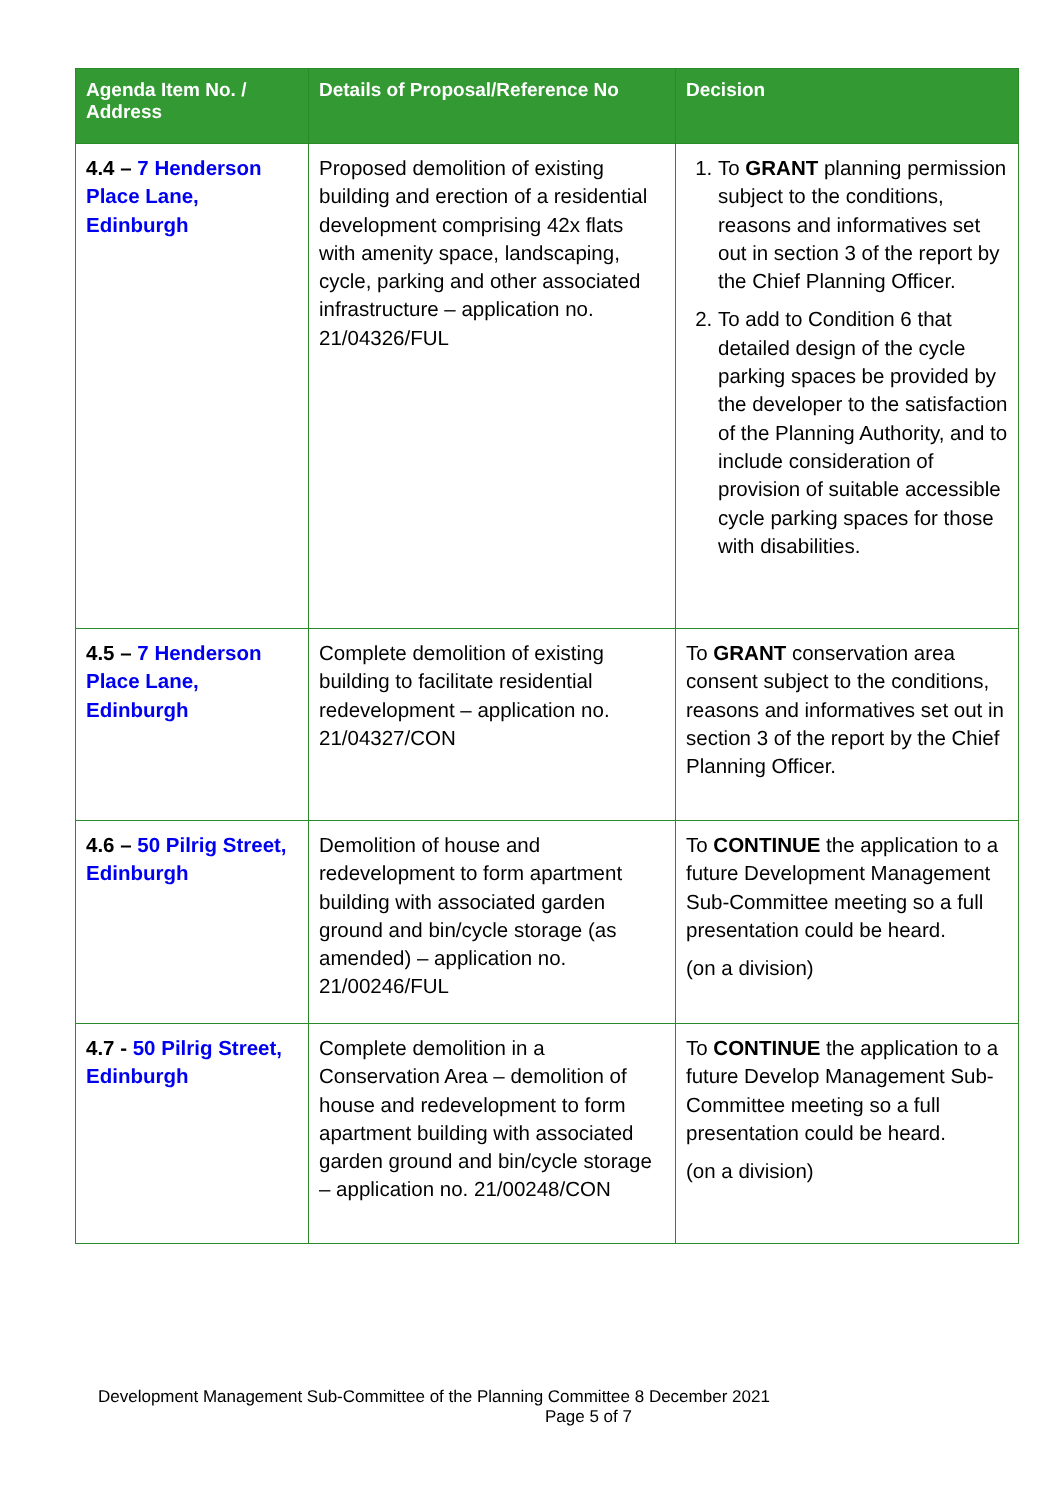| Agenda Item No. / Address | Details of Proposal/Reference No | Decision |
| --- | --- | --- |
| 4.4 – 7 Henderson Place Lane, Edinburgh | Proposed demolition of existing building and erection of a residential development comprising 42x flats with amenity space, landscaping, cycle, parking and other associated infrastructure – application no. 21/04326/FUL | 1. To GRANT planning permission subject to the conditions, reasons and informatives set out in section 3 of the report by the Chief Planning Officer. 2. To add to Condition 6 that detailed design of the cycle parking spaces be provided by the developer to the satisfaction of the Planning Authority, and to include consideration of provision of suitable accessible cycle parking spaces for those with disabilities. |
| 4.5 – 7 Henderson Place Lane, Edinburgh | Complete demolition of existing building to facilitate residential redevelopment – application no. 21/04327/CON | To GRANT conservation area consent subject to the conditions, reasons and informatives set out in section 3 of the report by the Chief Planning Officer. |
| 4.6 – 50 Pilrig Street, Edinburgh | Demolition of house and redevelopment to form apartment building with associated garden ground and bin/cycle storage (as amended) – application no. 21/00246/FUL | To CONTINUE the application to a future Development Management Sub-Committee meeting so a full presentation could be heard. (on a division) |
| 4.7 - 50 Pilrig Street, Edinburgh | Complete demolition in a Conservation Area – demolition of house and redevelopment to form apartment building with associated garden ground and bin/cycle storage – application no. 21/00248/CON | To CONTINUE the application to a future Develop Management Sub-Committee meeting so a full presentation could be heard. (on a division) |
Development Management Sub-Committee of the Planning Committee 8 December 2021
Page 5 of 7